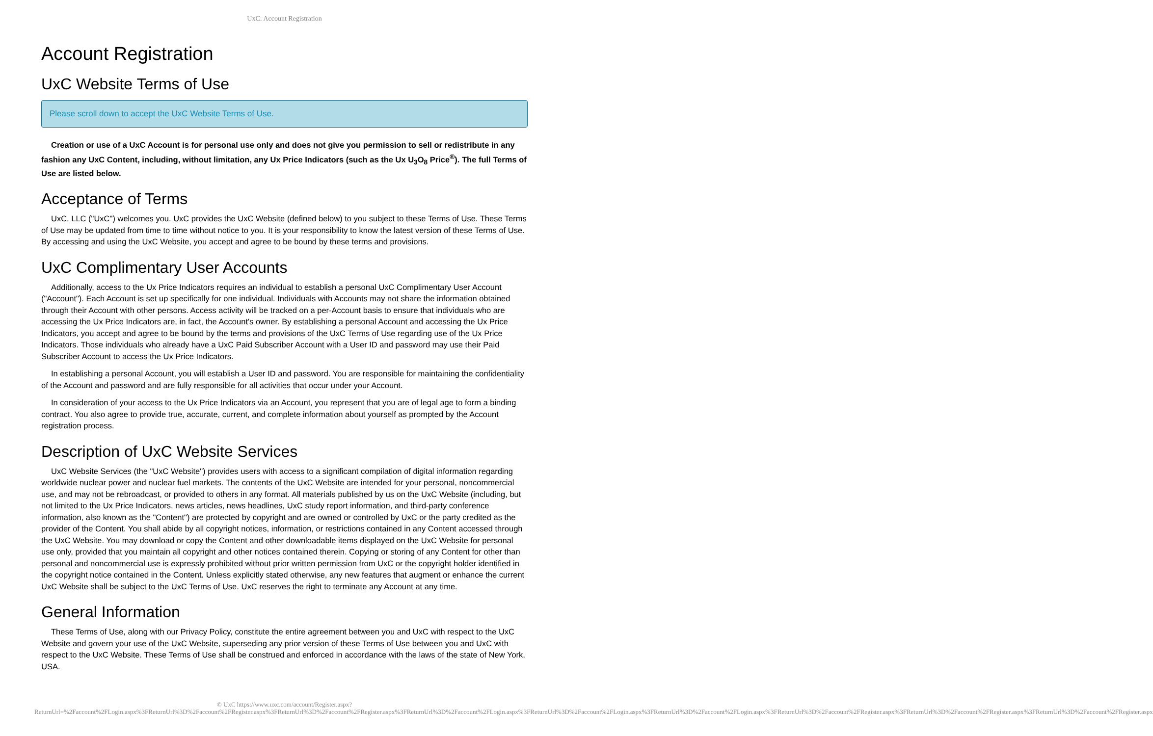UxC: Account Registration
Account Registration
UxC Website Terms of Use
Please scroll down to accept the UxC Website Terms of Use.
Creation or use of a UxC Account is for personal use only and does not give you permission to sell or redistribute in any fashion any UxC Content, including, without limitation, any Ux Price Indicators (such as the Ux U<sub>3</sub>O<sub>8</sub> Price<sup>®</sup>). The full Terms of Use are listed below.
Acceptance of Terms
UxC, LLC ("UxC") welcomes you. UxC provides the UxC Website (defined below) to you subject to these Terms of Use. These Terms of Use may be updated from time to time without notice to you. It is your responsibility to know the latest version of these Terms of Use. By accessing and using the UxC Website, you accept and agree to be bound by these terms and provisions.
UxC Complimentary User Accounts
Additionally, access to the Ux Price Indicators requires an individual to establish a personal UxC Complimentary User Account ("Account"). Each Account is set up specifically for one individual. Individuals with Accounts may not share the information obtained through their Account with other persons. Access activity will be tracked on a per-Account basis to ensure that individuals who are accessing the Ux Price Indicators are, in fact, the Account's owner. By establishing a personal Account and accessing the Ux Price Indicators, you accept and agree to be bound by the terms and provisions of the UxC Terms of Use regarding use of the Ux Price Indicators. Those individuals who already have a UxC Paid Subscriber Account with a User ID and password may use their Paid Subscriber Account to access the Ux Price Indicators.
In establishing a personal Account, you will establish a User ID and password. You are responsible for maintaining the confidentiality of the Account and password and are fully responsible for all activities that occur under your Account.
In consideration of your access to the Ux Price Indicators via an Account, you represent that you are of legal age to form a binding contract. You also agree to provide true, accurate, current, and complete information about yourself as prompted by the Account registration process.
Description of UxC Website Services
UxC Website Services (the "UxC Website") provides users with access to a significant compilation of digital information regarding worldwide nuclear power and nuclear fuel markets. The contents of the UxC Website are intended for your personal, noncommercial use, and may not be rebroadcast, or provided to others in any format. All materials published by us on the UxC Website (including, but not limited to the Ux Price Indicators, news articles, news headlines, UxC study report information, and third-party conference information, also known as the "Content") are protected by copyright and are owned or controlled by UxC or the party credited as the provider of the Content. You shall abide by all copyright notices, information, or restrictions contained in any Content accessed through the UxC Website. You may download or copy the Content and other downloadable items displayed on the UxC Website for personal use only, provided that you maintain all copyright and other notices contained therein. Copying or storing of any Content for other than personal and noncommercial use is expressly prohibited without prior written permission from UxC or the copyright holder identified in the copyright notice contained in the Content. Unless explicitly stated otherwise, any new features that augment or enhance the current UxC Website shall be subject to the UxC Terms of Use. UxC reserves the right to terminate any Account at any time.
General Information
These Terms of Use, along with our Privacy Policy, constitute the entire agreement between you and UxC with respect to the UxC Website and govern your use of the UxC Website, superseding any prior version of these Terms of Use between you and UxC with respect to the UxC Website. These Terms of Use shall be construed and enforced in accordance with the laws of the state of New York, USA.
© UxC https://www.uxc.com/account/Register.aspx?ReturnUrl=%2Faccount%2FLogin.aspx%3FReturnUrl%3D%2Faccount%2FRegister.aspx%3FReturnUrl%3D%2Faccount%2FRegister.aspx%3FReturnUrl%3D%2Faccount%2FLogin.aspx%3FReturnUrl%3D%2Faccount%2FLogin.aspx%3FReturnUrl%3D%2Faccount%2FLogin.aspx%3FReturnUrl%3D%2Faccount%2FRegister.aspx%3FReturnUrl%3D%2Faccount%2FRegister.aspx%3FReturnUrl%3D%2Faccount%2FRegister.aspx